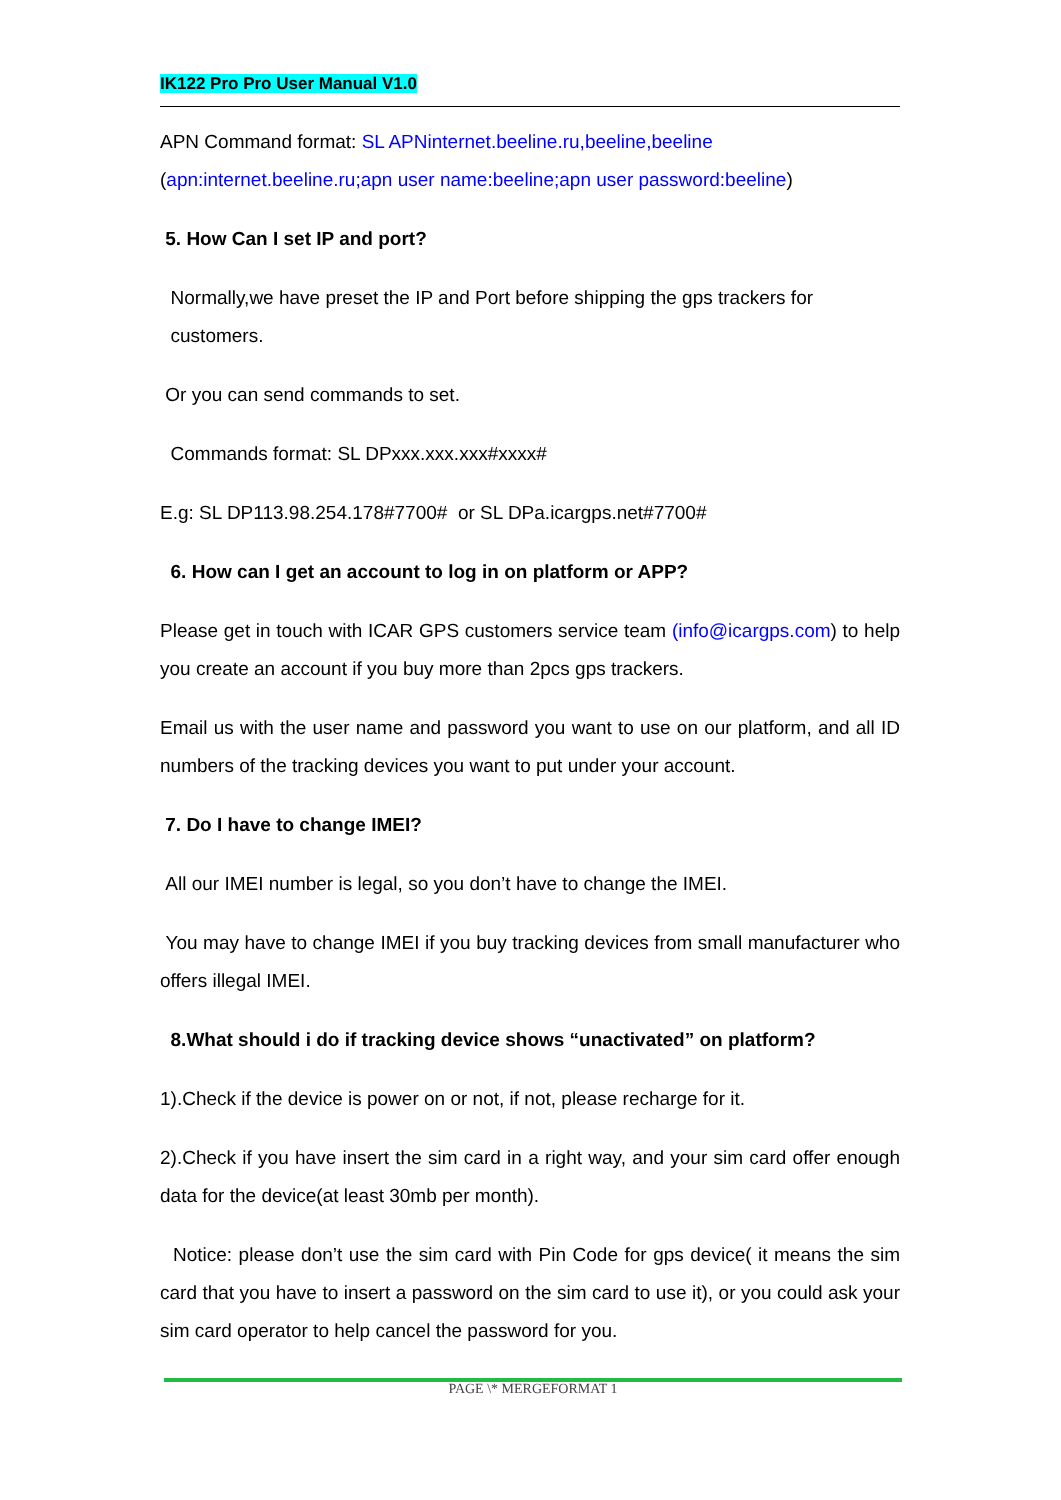IK122 Pro Pro User Manual V1.0
APN Command format: SL APNinternet.beeline.ru,beeline,beeline
(apn:internet.beeline.ru;apn user name:beeline;apn user password:beeline)
5. How Can I set IP and port?
Normally,we have preset the IP and Port before shipping the gps trackers for
customers.
Or you can send commands to set.
Commands format: SL DPxxx.xxx.xxx#xxxx#
E.g: SL DP113.98.254.178#7700# or SL DPa.icargps.net#7700#
6. How can I get an account to log in on platform or APP?
Please get in touch with ICAR GPS customers service team (info@icargps.com) to help you create an account if you buy more than 2pcs gps trackers.
Email us with the user name and password you want to use on our platform, and all ID numbers of the tracking devices you want to put under your account.
7. Do I have to change IMEI?
All our IMEI number is legal, so you don’t have to change the IMEI.
You may have to change IMEI if you buy tracking devices from small manufacturer who offers illegal IMEI.
8.What should i do if tracking device shows “unactivated” on platform?
1).Check if the device is power on or not, if not, please recharge for it.
2).Check if you have insert the sim card in a right way, and your sim card offer enough data for the device(at least 30mb per month).
Notice: please don’t use the sim card with Pin Code for gps device( it means the sim card that you have to insert a password on the sim card to use it), or you could ask your sim card operator to help cancel the password for you.
PAGE \* MERGEFORMAT 1